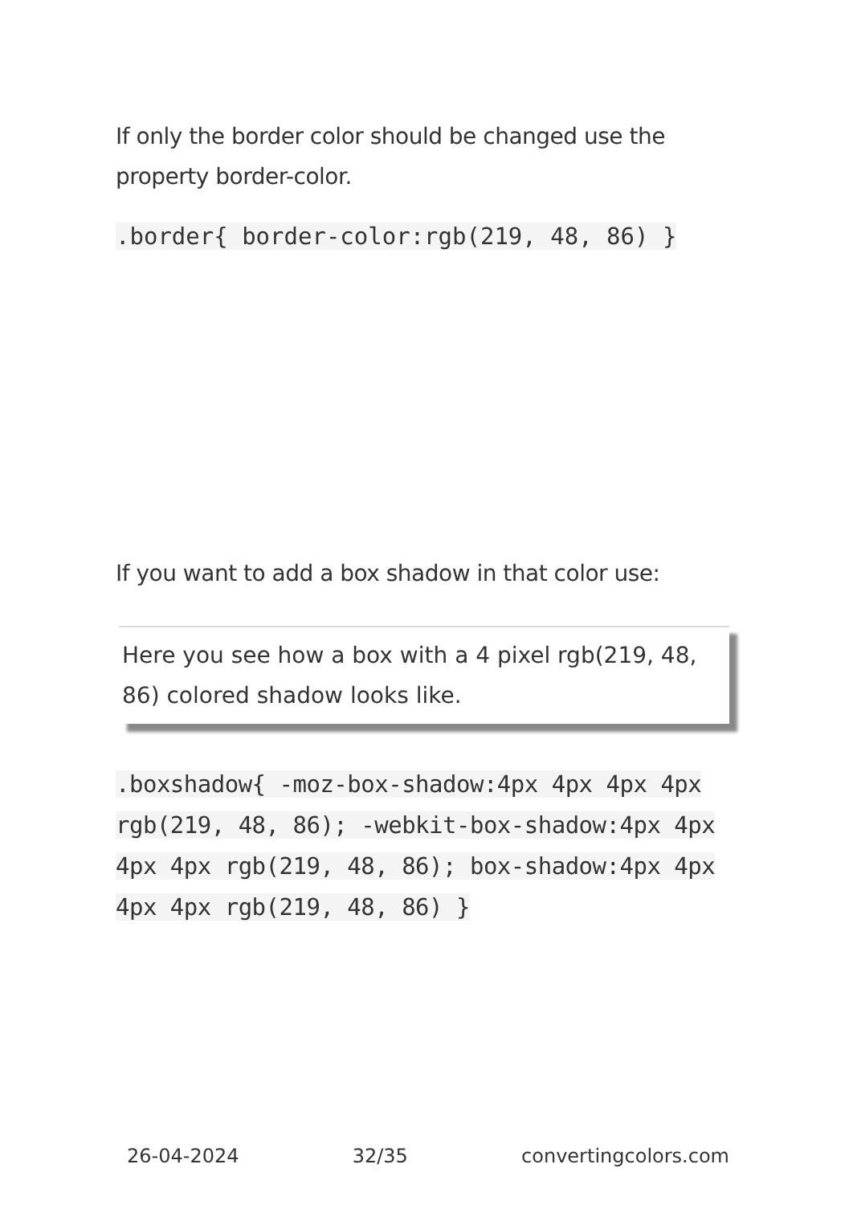If only the border color should be changed use the property border-color.
.border{ border-color:rgb(219, 48, 86) }
If you want to add a box shadow in that color use:
Here you see how a box with a 4 pixel rgb(219, 48, 86) colored shadow looks like.
.boxshadow{ -moz-box-shadow:4px 4px 4px 4px rgb(219, 48, 86); -webkit-box-shadow:4px 4px 4px 4px rgb(219, 48, 86); box-shadow:4px 4px 4px 4px rgb(219, 48, 86) }
26-04-2024 32/35 convertingcolors.com